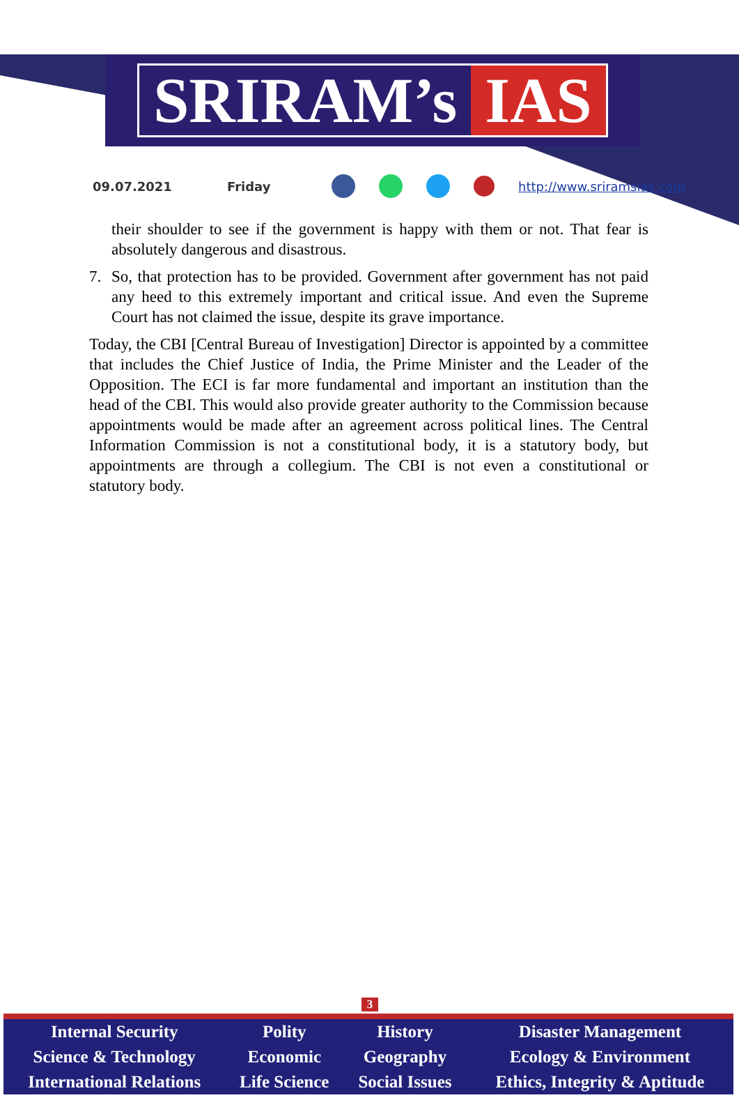SRIRAM’s IAS
09.07.2021 Friday http://www.sriramsias.com
their shoulder to see if the government is happy with them or not. That fear is absolutely dangerous and disastrous.
7. So, that protection has to be provided. Government after government has not paid any heed to this extremely important and critical issue. And even the Supreme Court has not claimed the issue, despite its grave importance.
Today, the CBI [Central Bureau of Investigation] Director is appointed by a committee that includes the Chief Justice of India, the Prime Minister and the Leader of the Opposition. The ECI is far more fundamental and important an institution than the head of the CBI. This would also provide greater authority to the Commission because appointments would be made after an agreement across political lines. The Central Information Commission is not a constitutional body, it is a statutory body, but appointments are through a collegium. The CBI is not even a constitutional or statutory body.
3
| Internal Security | Polity | History | Disaster Management |
| Science & Technology | Economic | Geography | Ecology & Environment |
| International Relations | Life Science | Social Issues | Ethics, Integrity & Aptitude |